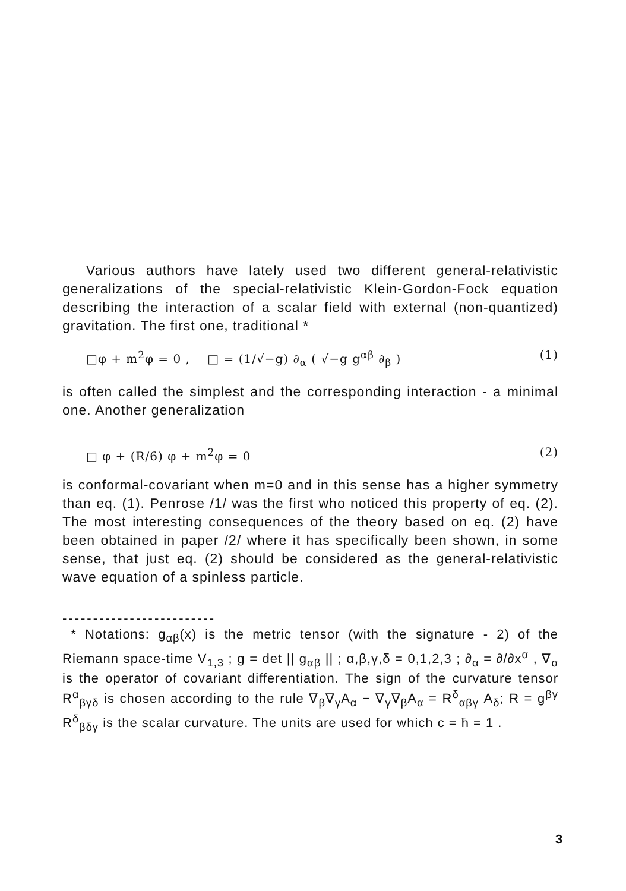Various authors have lately used two different general-relativistic generalizations of the special-relativistic Klein-Gordon-Fock equation describing the interaction of a scalar field with external (non-quantized) gravitation. The first one, traditional *
□φ + m<sup>2</sup>φ = 0 , □ = (1/√−g) ∂<sub>α</sub> ( √−g g<sup>αβ</sup> ∂<sub>β</sub> ) (1)
is often called the simplest and the corresponding interaction - a minimal one. Another generalization
□ φ + (R/6) φ + m<sup>2</sup>φ = 0 (2)
is conformal-covariant when m=0 and in this sense has a higher symmetry than eq. (1). Penrose /1/ was the first who noticed this property of eq. (2). The most interesting consequences of the theory based on eq. (2) have been obtained in paper /2/ where it has specifically been shown, in some sense, that just eq. (2) should be considered as the general-relativistic wave equation of a spinless particle.
-------------------------
* Notations: g<sub>αβ</sub>(x) is the metric tensor (with the signature - 2) of the Riemann space-time V<sub>1,3</sub> ; g = det || g<sub>αβ</sub> || ; α,β,γ,δ = 0,1,2,3 ; ∂<sub>α</sub> = ∂/∂x<sup>α</sup> , ∇<sub>α</sub> is the operator of covariant differentiation. The sign of the curvature tensor R<sup>α</sup><sub>βγδ</sub> is chosen according to the rule ∇<sub>β</sub>∇<sub>γ</sub>A<sub>α</sub> − ∇<sub>γ</sub>∇<sub>β</sub>A<sub>α</sub> = R<sup>δ</sup><sub>αβγ</sub> A<sub>δ</sub>; R = g<sup>βγ</sup> R<sup>δ</sup><sub>βδγ</sub> is the scalar curvature. The units are used for which c = ħ = 1 .
3